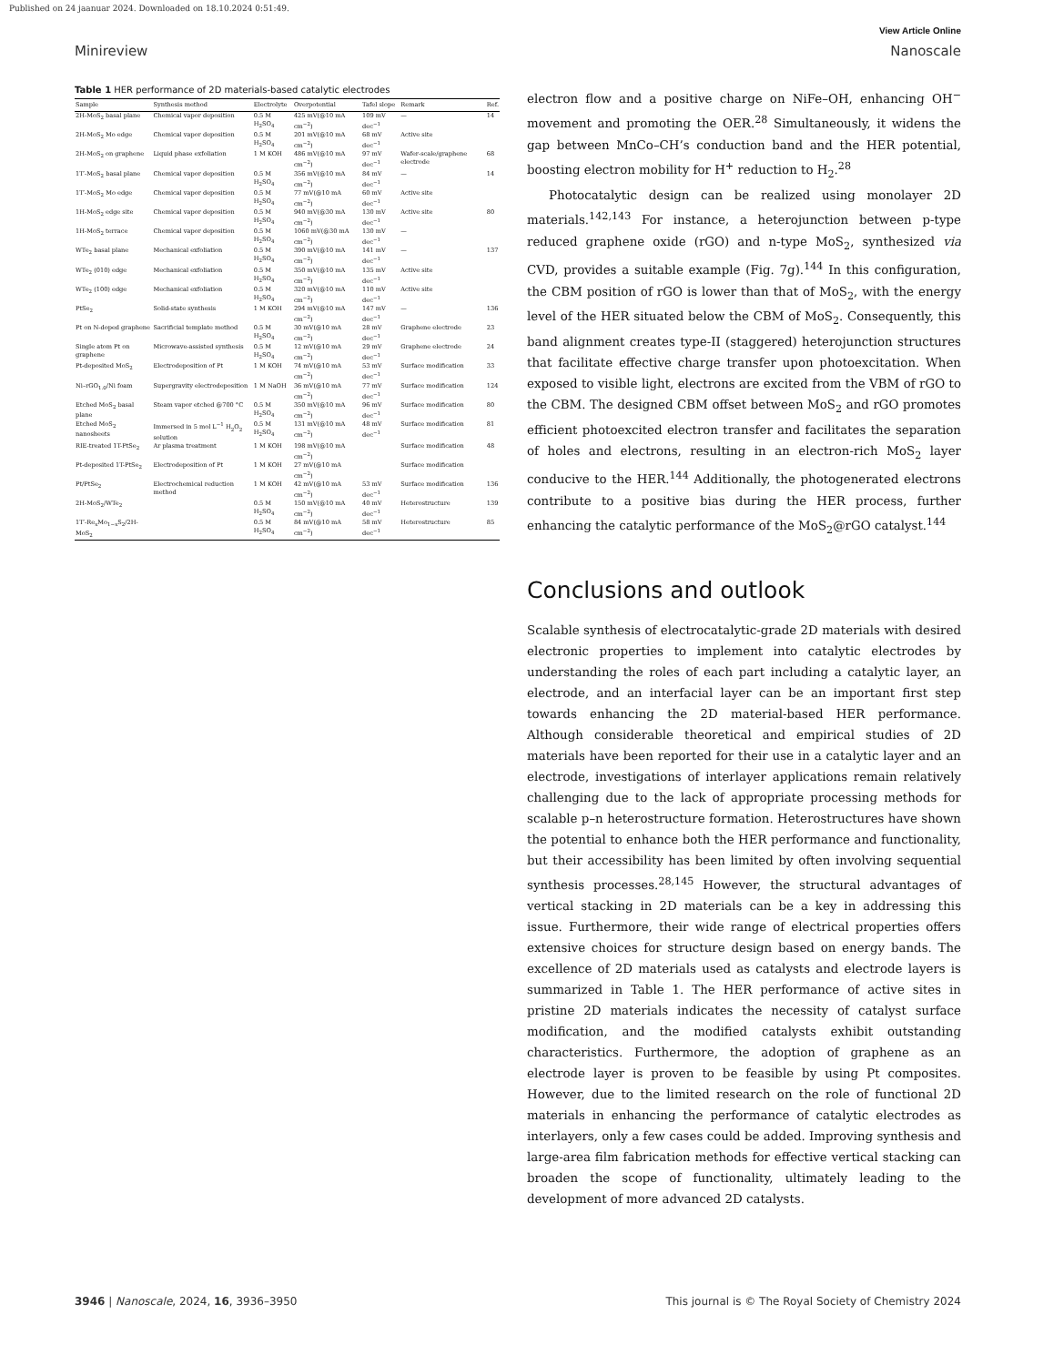Published on 24 jaanuar 2024. Downloaded on 18.10.2024 0:51:49.
View Article Online
Minireview Nanoscale
Table 1 HER performance of 2D materials-based catalytic electrodes
| Sample | Synthesis method | Electrolyte | Overpotential | Tafel slope | Remark | Ref. |
| --- | --- | --- | --- | --- | --- | --- |
| 2H-MoS<sub>2</sub> basal plane | Chemical vapor deposition | 0.5 M H<sub>2</sub>SO<sub>4</sub> | 425 mV(@10 mA cm<sup>−2</sup>) | 109 mV dec<sup>−1</sup> | — | 14 |
| 2H-MoS<sub>2</sub> Mo edge | Chemical vapor deposition | 0.5 M H<sub>2</sub>SO<sub>4</sub> | 201 mV(@10 mA cm<sup>−2</sup>) | 68 mV dec<sup>−1</sup> | Active site | |
| 2H-MoS<sub>2</sub> on graphene | Liquid phase exfoliation | 1 M KOH | 486 mV(@10 mA cm<sup>−2</sup>) | 97 mV dec<sup>−1</sup> | Wafer-scale/graphene electrode | 68 |
| 1T′-MoS<sub>2</sub> basal plane | Chemical vapor deposition | 0.5 M H<sub>2</sub>SO<sub>4</sub> | 356 mV(@10 mA cm<sup>−2</sup>) | 84 mV dec<sup>−1</sup> | — | 14 |
| 1T′-MoS<sub>2</sub> Mo edge | Chemical vapor deposition | 0.5 M H<sub>2</sub>SO<sub>4</sub> | 77 mV(@10 mA cm<sup>−2</sup>) | 60 mV dec<sup>−1</sup> | Active site | |
| 1H-MoS<sub>2</sub> edge site | Chemical vapor deposition | 0.5 M H<sub>2</sub>SO<sub>4</sub> | 940 mV(@30 mA cm<sup>−2</sup>) | 130 mV dec<sup>−1</sup> | Active site | 80 |
| 1H-MoS<sub>2</sub> terrace | Chemical vapor deposition | 0.5 M H<sub>2</sub>SO<sub>4</sub> | 1060 mV(@30 mA cm<sup>−2</sup>) | 130 mV dec<sup>−1</sup> | — | |
| WTe<sub>2</sub> basal plane | Mechanical exfoliation | 0.5 M H<sub>2</sub>SO<sub>4</sub> | 390 mV(@10 mA cm<sup>−2</sup>) | 141 mV dec<sup>−1</sup> | — | 137 |
| WTe<sub>2</sub> (010) edge | Mechanical exfoliation | 0.5 M H<sub>2</sub>SO<sub>4</sub> | 350 mV(@10 mA cm<sup>−2</sup>) | 135 mV dec<sup>−1</sup> | Active site | |
| WTe<sub>2</sub> (100) edge | Mechanical exfoliation | 0.5 M H<sub>2</sub>SO<sub>4</sub> | 320 mV(@10 mA cm<sup>−2</sup>) | 110 mV dec<sup>−1</sup> | Active site | |
| PtSe<sub>2</sub> | Solid-state synthesis | 1 M KOH | 294 mV(@10 mA cm<sup>−2</sup>) | 147 mV dec<sup>−1</sup> | — | 136 |
| Pt on N-doped graphene | Sacrificial template method | 0.5 M H<sub>2</sub>SO<sub>4</sub> | 30 mV(@10 mA cm<sup>−2</sup>) | 28 mV dec<sup>−1</sup> | Graphene electrode | 23 |
| Single atom Pt on graphene | Microwave-assisted synthesis | 0.5 M H<sub>2</sub>SO<sub>4</sub> | 12 mV(@10 mA cm<sup>−2</sup>) | 29 mV dec<sup>−1</sup> | Graphene electrode | 24 |
| Pt-deposited MoS<sub>2</sub> | Electrodeposition of Pt | 1 M KOH | 74 mV(@10 mA cm<sup>−2</sup>) | 53 mV dec<sup>−1</sup> | Surface modification | 33 |
| Ni–rGO<sub>1.0</sub>/Ni foam | Supergravity electrodeposition | 1 M NaOH | 36 mV(@10 mA cm<sup>−2</sup>) | 77 mV dec<sup>−1</sup> | Surface modification | 124 |
| Etched MoS<sub>2</sub> basal plane | Steam vapor etched @700 °C | 0.5 M H<sub>2</sub>SO<sub>4</sub> | 350 mV(@10 mA cm<sup>−2</sup>) | 96 mV dec<sup>−1</sup> | Surface modification | 80 |
| Etched MoS<sub>2</sub> nanosheets | Immersed in 5 mol L<sup>−1</sup> H<sub>2</sub>O<sub>2</sub> solution | 0.5 M H<sub>2</sub>SO<sub>4</sub> | 131 mV(@10 mA cm<sup>−2</sup>) | 48 mV dec<sup>−1</sup> | Surface modification | 81 |
| RIE-treated 1T-PtSe<sub>2</sub> | Ar plasma treatment | 1 M KOH | 198 mV(@10 mA cm<sup>−2</sup>) | | Surface modification | 48 |
| Pt-deposited 1T-PtSe<sub>2</sub> | Electrodeposition of Pt | 1 M KOH | 27 mV(@10 mA cm<sup>−2</sup>) | | Surface modification | |
| Pt/PtSe<sub>2</sub> | Electrochemical reduction method | 1 M KOH | 42 mV(@10 mA cm<sup>−2</sup>) | 53 mV dec<sup>−1</sup> | Surface modification | 136 |
| 2H-MoS<sub>2</sub>/WTe<sub>2</sub> | | 0.5 M H<sub>2</sub>SO<sub>4</sub> | 150 mV(@10 mA cm<sup>−2</sup>) | 40 mV dec<sup>−1</sup> | Heterostructure | 139 |
| 1T′-Re<sub>x</sub>Mo<sub>1−x</sub>S<sub>2</sub>/2H-MoS<sub>2</sub> | | 0.5 M H<sub>2</sub>SO<sub>4</sub> | 84 mV(@10 mA cm<sup>−2</sup>) | 58 mV dec<sup>−1</sup> | Heterostructure | 85 |
electron flow and a positive charge on NiFe–OH, enhancing OH<sup>−</sup> movement and promoting the OER.<sup>28</sup> Simultaneously, it widens the gap between MnCo–CH’s conduction band and the HER potential, boosting electron mobility for H<sup>+</sup> reduction to H<sub>2</sub>.<sup>28</sup>
Photocatalytic design can be realized using monolayer 2D materials.<sup>142,143</sup> For instance, a heterojunction between p-type reduced graphene oxide (rGO) and n-type MoS<sub>2</sub>, synthesized via CVD, provides a suitable example (Fig. 7g).<sup>144</sup> In this configuration, the CBM position of rGO is lower than that of MoS<sub>2</sub>, with the energy level of the HER situated below the CBM of MoS<sub>2</sub>. Consequently, this band alignment creates type-II (staggered) heterojunction structures that facilitate effective charge transfer upon photoexcitation. When exposed to visible light, electrons are excited from the VBM of rGO to the CBM. The designed CBM offset between MoS<sub>2</sub> and rGO promotes efficient photoexcited electron transfer and facilitates the separation of holes and electrons, resulting in an electron-rich MoS<sub>2</sub> layer conducive to the HER.<sup>144</sup> Additionally, the photogenerated electrons contribute to a positive bias during the HER process, further enhancing the catalytic performance of the MoS<sub>2</sub>@rGO catalyst.<sup>144</sup>
Conclusions and outlook
Scalable synthesis of electrocatalytic-grade 2D materials with desired electronic properties to implement into catalytic electrodes by understanding the roles of each part including a catalytic layer, an electrode, and an interfacial layer can be an important first step towards enhancing the 2D material-based HER performance. Although considerable theoretical and empirical studies of 2D materials have been reported for their use in a catalytic layer and an electrode, investigations of interlayer applications remain relatively challenging due to the lack of appropriate processing methods for scalable p–n heterostructure formation. Heterostructures have shown the potential to enhance both the HER performance and functionality, but their accessibility has been limited by often involving sequential synthesis processes.<sup>28,145</sup> However, the structural advantages of vertical stacking in 2D materials can be a key in addressing this issue. Furthermore, their wide range of electrical properties offers extensive choices for structure design based on energy bands. The excellence of 2D materials used as catalysts and electrode layers is summarized in Table 1. The HER performance of active sites in pristine 2D materials indicates the necessity of catalyst surface modification, and the modified catalysts exhibit outstanding characteristics. Furthermore, the adoption of graphene as an electrode layer is proven to be feasible by using Pt composites. However, due to the limited research on the role of functional 2D materials in enhancing the performance of catalytic electrodes as interlayers, only a few cases could be added. Improving synthesis and large-area film fabrication methods for effective vertical stacking can broaden the scope of functionality, ultimately leading to the development of more advanced 2D catalysts.
3946 | Nanoscale, 2024, 16, 3936–3950 This journal is © The Royal Society of Chemistry 2024